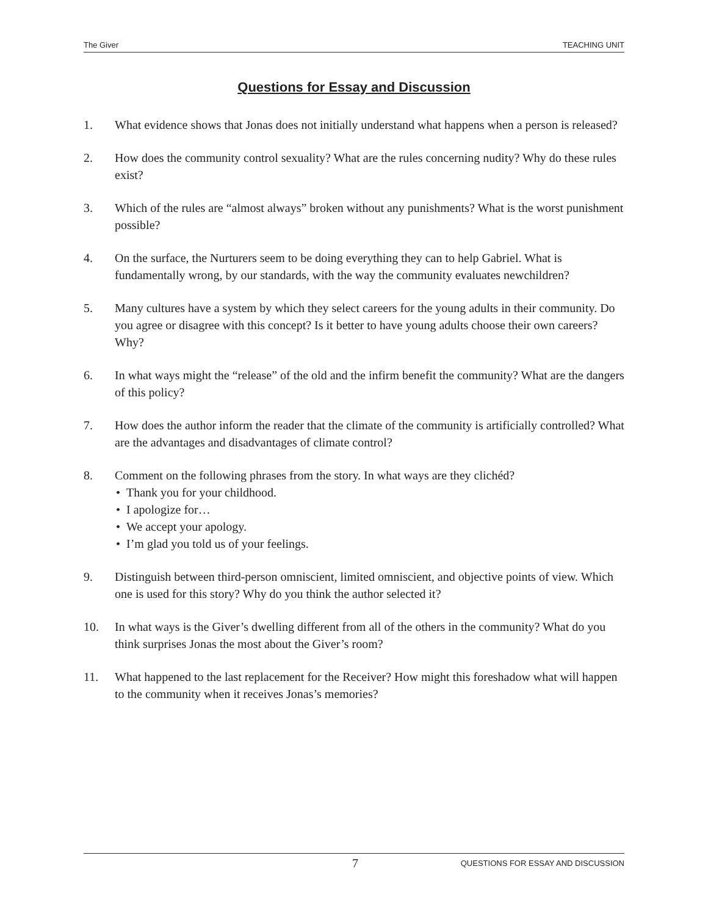The Giver TEACHING UNIT
Questions for Essay and Discussion
1. What evidence shows that Jonas does not initially understand what happens when a person is released?
2. How does the community control sexuality? What are the rules concerning nudity? Why do these rules exist?
3. Which of the rules are “almost always” broken without any punishments? What is the worst punishment possible?
4. On the surface, the Nurturers seem to be doing everything they can to help Gabriel. What is fundamentally wrong, by our standards, with the way the community evaluates newchildren?
5. Many cultures have a system by which they select careers for the young adults in their community. Do you agree or disagree with this concept? Is it better to have young adults choose their own careers? Why?
6. In what ways might the “release” of the old and the infirm benefit the community? What are the dangers of this policy?
7. How does the author inform the reader that the climate of the community is artificially controlled? What are the advantages and disadvantages of climate control?
8. Comment on the following phrases from the story. In what ways are they clichéd?
• Thank you for your childhood.
• I apologize for…
• We accept your apology.
• I’m glad you told us of your feelings.
9. Distinguish between third-person omniscient, limited omniscient, and objective points of view. Which one is used for this story? Why do you think the author selected it?
10. In what ways is the Giver’s dwelling different from all of the others in the community? What do you think surprises Jonas the most about the Giver’s room?
11. What happened to the last replacement for the Receiver? How might this foreshadow what will happen to the community when it receives Jonas’s memories?
7 QUESTIONS FOR ESSAY AND DISCUSSION